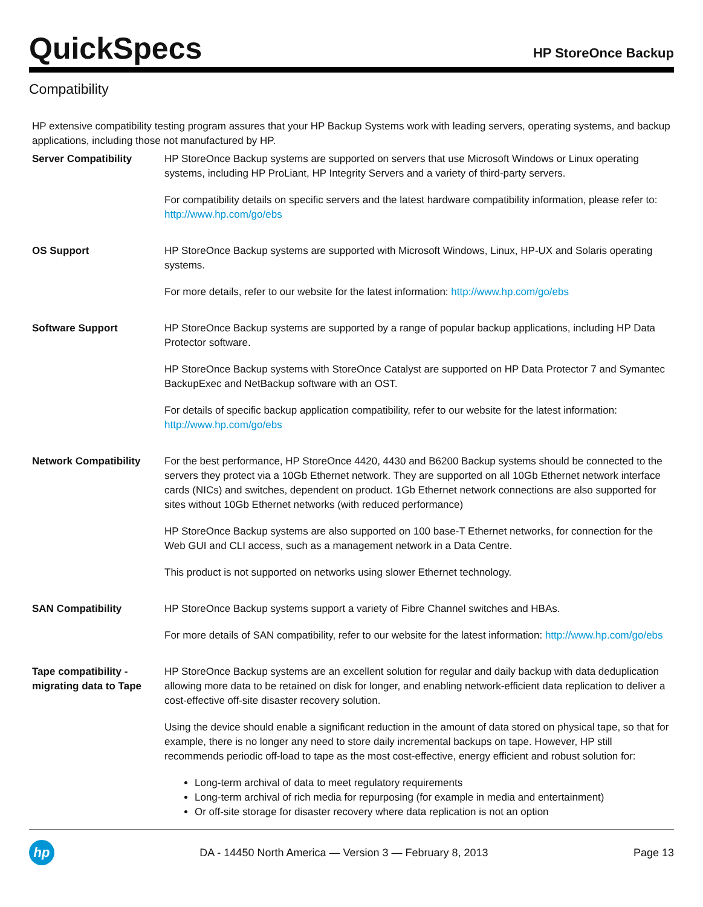QuickSpecs
HP StoreOnce Backup
Compatibility
HP extensive compatibility testing program assures that your HP Backup Systems work with leading servers, operating systems, and backup applications, including those not manufactured by HP.
Server Compatibility HP StoreOnce Backup systems are supported on servers that use Microsoft Windows or Linux operating systems, including HP ProLiant, HP Integrity Servers and a variety of third-party servers.
For compatibility details on specific servers and the latest hardware compatibility information, please refer to: http://www.hp.com/go/ebs
OS Support HP StoreOnce Backup systems are supported with Microsoft Windows, Linux, HP-UX and Solaris operating systems.
For more details, refer to our website for the latest information: http://www.hp.com/go/ebs
Software Support HP StoreOnce Backup systems are supported by a range of popular backup applications, including HP Data Protector software.
HP StoreOnce Backup systems with StoreOnce Catalyst are supported on HP Data Protector 7 and Symantec BackupExec and NetBackup software with an OST.
For details of specific backup application compatibility, refer to our website for the latest information: http://www.hp.com/go/ebs
Network Compatibility For the best performance, HP StoreOnce 4420, 4430 and B6200 Backup systems should be connected to the servers they protect via a 10Gb Ethernet network. They are supported on all 10Gb Ethernet network interface cards (NICs) and switches, dependent on product. 1Gb Ethernet network connections are also supported for sites without 10Gb Ethernet networks (with reduced performance)
HP StoreOnce Backup systems are also supported on 100 base-T Ethernet networks, for connection for the Web GUI and CLI access, such as a management network in a Data Centre.
This product is not supported on networks using slower Ethernet technology.
SAN Compatibility HP StoreOnce Backup systems support a variety of Fibre Channel switches and HBAs.
For more details of SAN compatibility, refer to our website for the latest information: http://www.hp.com/go/ebs
Tape compatibility - migrating data to Tape
HP StoreOnce Backup systems are an excellent solution for regular and daily backup with data deduplication allowing more data to be retained on disk for longer, and enabling network-efficient data replication to deliver a cost-effective off-site disaster recovery solution.
Using the device should enable a significant reduction in the amount of data stored on physical tape, so that for example, there is no longer any need to store daily incremental backups on tape. However, HP still recommends periodic off-load to tape as the most cost-effective, energy efficient and robust solution for:
Long-term archival of data to meet regulatory requirements
Long-term archival of rich media for repurposing (for example in media and entertainment)
Or off-site storage for disaster recovery where data replication is not an option
hp
DA - 14450 North America — Version 3 — February 8, 2013
Page 13